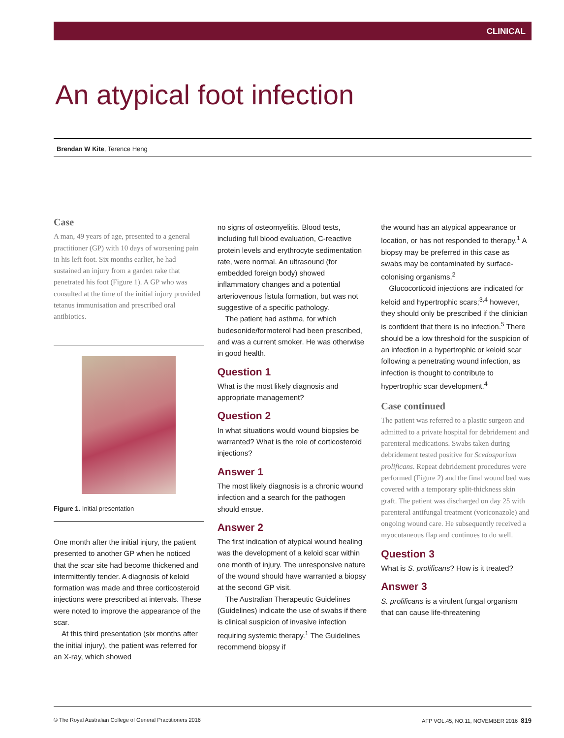CLINICAL
An atypical foot infection
Brendan W Kite, Terence Heng
Case
A man, 49 years of age, presented to a general practitioner (GP) with 10 days of worsening pain in his left foot. Six months earlier, he had sustained an injury from a garden rake that penetrated his foot (Figure 1). A GP who was consulted at the time of the initial injury provided tetanus immunisation and prescribed oral antibiotics.
Figure 1. Initial presentation
One month after the initial injury, the patient presented to another GP when he noticed that the scar site had become thickened and intermittently tender. A diagnosis of keloid formation was made and three corticosteroid injections were prescribed at intervals. These were noted to improve the appearance of the scar.
At this third presentation (six months after the initial injury), the patient was referred for an X-ray, which showed
no signs of osteomyelitis. Blood tests, including full blood evaluation, C-reactive protein levels and erythrocyte sedimentation rate, were normal. An ultrasound (for embedded foreign body) showed inflammatory changes and a potential arteriovenous fistula formation, but was not suggestive of a specific pathology.
The patient had asthma, for which budesonide/formoterol had been prescribed, and was a current smoker. He was otherwise in good health.
Question 1
What is the most likely diagnosis and appropriate management?
Question 2
In what situations would wound biopsies be warranted? What is the role of corticosteroid injections?
Answer 1
The most likely diagnosis is a chronic wound infection and a search for the pathogen should ensue.
Answer 2
The first indication of atypical wound healing was the development of a keloid scar within one month of injury. The unresponsive nature of the wound should have warranted a biopsy at the second GP visit.
The Australian Therapeutic Guidelines (Guidelines) indicate the use of swabs if there is clinical suspicion of invasive infection requiring systemic therapy.<sup>1</sup> The Guidelines recommend biopsy if
the wound has an atypical appearance or location, or has not responded to therapy.<sup>1</sup> A biopsy may be preferred in this case as swabs may be contaminated by surface-colonising organisms.<sup>2</sup>
Glucocorticoid injections are indicated for keloid and hypertrophic scars;<sup>3,4</sup> however, they should only be prescribed if the clinician is confident that there is no infection.<sup>5</sup> There should be a low threshold for the suspicion of an infection in a hypertrophic or keloid scar following a penetrating wound infection, as infection is thought to contribute to hypertrophic scar development.<sup>4</sup>
Case continued
The patient was referred to a plastic surgeon and admitted to a private hospital for debridement and parenteral medications. Swabs taken during debridement tested positive for Scedosporium prolificans. Repeat debridement procedures were performed (Figure 2) and the final wound bed was covered with a temporary split-thickness skin graft. The patient was discharged on day 25 with parenteral antifungal treatment (voriconazole) and ongoing wound care. He subsequently received a myocutaneous flap and continues to do well.
Question 3
What is S. prolificans? How is it treated?
Answer 3
S. prolificans is a virulent fungal organism that can cause life-threatening
© The Royal Australian College of General Practitioners 2016 AFP VOL.45, NO.11, NOVEMBER 2016 819